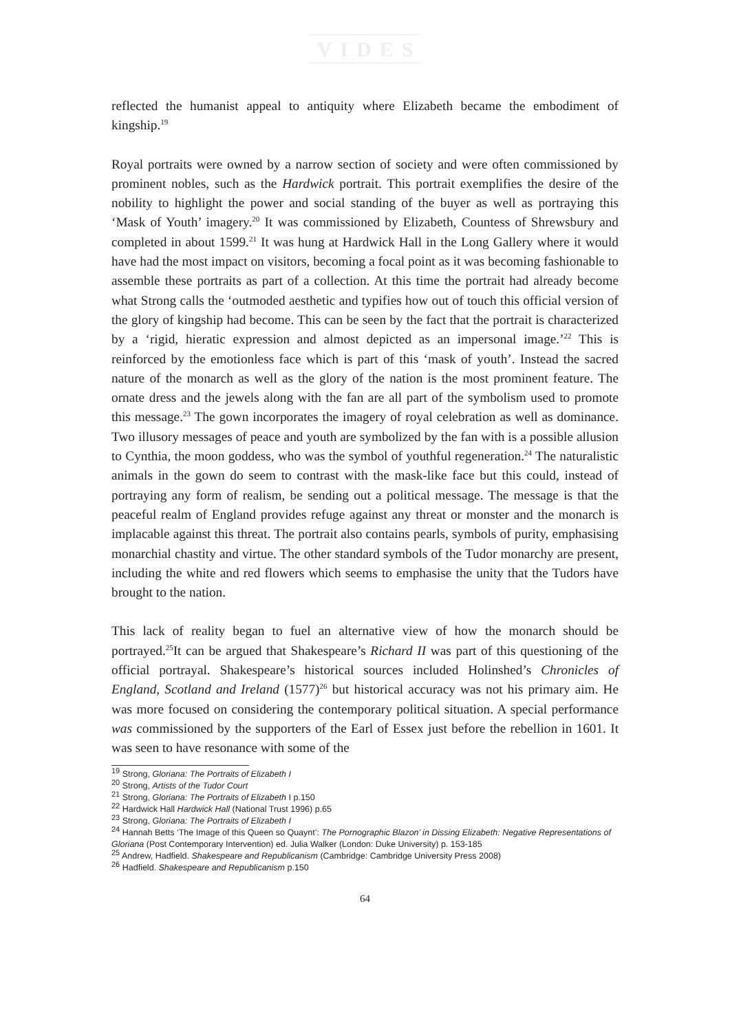VIDES
reflected the humanist appeal to antiquity where Elizabeth became the embodiment of kingship.<sup>19</sup>
Royal portraits were owned by a narrow section of society and were often commissioned by prominent nobles, such as the Hardwick portrait. This portrait exemplifies the desire of the nobility to highlight the power and social standing of the buyer as well as portraying this ‘Mask of Youth’ imagery.<sup>20</sup> It was commissioned by Elizabeth, Countess of Shrewsbury and completed in about 1599.<sup>21</sup> It was hung at Hardwick Hall in the Long Gallery where it would have had the most impact on visitors, becoming a focal point as it was becoming fashionable to assemble these portraits as part of a collection. At this time the portrait had already become what Strong calls the ‘outmoded aesthetic and typifies how out of touch this official version of the glory of kingship had become. This can be seen by the fact that the portrait is characterized by a ‘rigid, hieratic expression and almost depicted as an impersonal image.’<sup>22</sup> This is reinforced by the emotionless face which is part of this ‘mask of youth’. Instead the sacred nature of the monarch as well as the glory of the nation is the most prominent feature. The ornate dress and the jewels along with the fan are all part of the symbolism used to promote this message.<sup>23</sup> The gown incorporates the imagery of royal celebration as well as dominance. Two illusory messages of peace and youth are symbolized by the fan with is a possible allusion to Cynthia, the moon goddess, who was the symbol of youthful regeneration.<sup>24</sup> The naturalistic animals in the gown do seem to contrast with the mask-like face but this could, instead of portraying any form of realism, be sending out a political message. The message is that the peaceful realm of England provides refuge against any threat or monster and the monarch is implacable against this threat. The portrait also contains pearls, symbols of purity, emphasising monarchial chastity and virtue. The other standard symbols of the Tudor monarchy are present, including the white and red flowers which seems to emphasise the unity that the Tudors have brought to the nation.
This lack of reality began to fuel an alternative view of how the monarch should be portrayed.<sup>25</sup>It can be argued that Shakespeare’s Richard II was part of this questioning of the official portrayal. Shakespeare’s historical sources included Holinshed’s Chronicles of England, Scotland and Ireland (1577)<sup>26</sup> but historical accuracy was not his primary aim. He was more focused on considering the contemporary political situation. A special performance was commissioned by the supporters of the Earl of Essex just before the rebellion in 1601. It was seen to have resonance with some of the
<sup>19</sup> Strong, Gloriana: The Portraits of Elizabeth I
<sup>20</sup> Strong, Artists of the Tudor Court
<sup>21</sup> Strong, Gloriana: The Portraits of Elizabeth I p.150
<sup>22</sup> Hardwick Hall Hardwick Hall (National Trust 1996) p.65
<sup>23</sup> Strong, Gloriana: The Portraits of Elizabeth I
<sup>24</sup> Hannah Betts ‘The Image of this Queen so Quaynt’: The Pornographic Blazon’ in Dissing Elizabeth: Negative Representations of Gloriana (Post Contemporary Intervention) ed. Julia Walker (London: Duke University) p. 153-185
<sup>25</sup> Andrew, Hadfield. Shakespeare and Republicanism (Cambridge: Cambridge University Press 2008)
<sup>26</sup> Hadfield. Shakespeare and Republicanism p.150
64